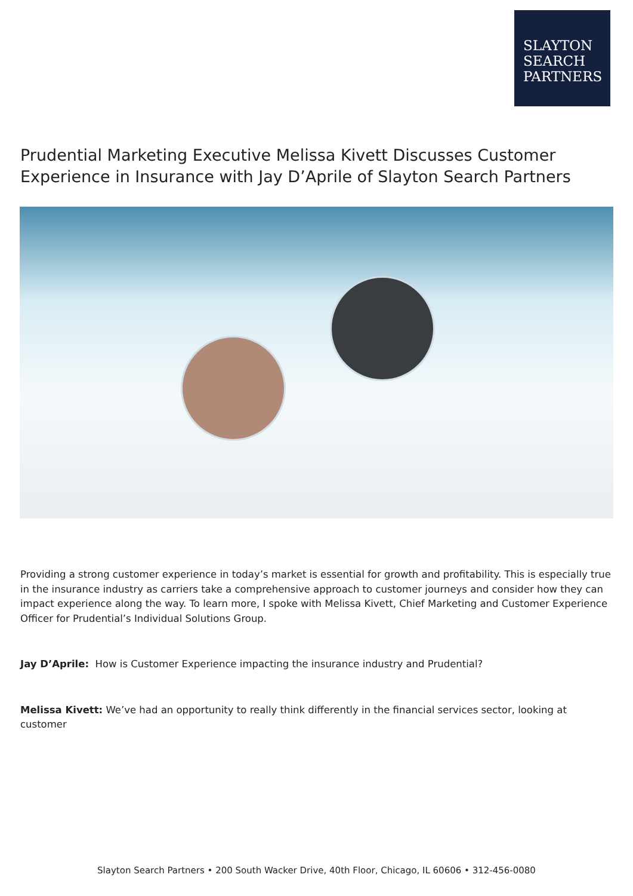SLAYTON
SEARCH
PARTNERS
Prudential Marketing Executive Melissa Kivett Discusses Customer Experience in Insurance with Jay D’Aprile of Slayton Search Partners
Providing a strong customer experience in today’s market is essential for growth and profitability. This is especially true in the insurance industry as carriers take a comprehensive approach to customer journeys and consider how they can impact experience along the way. To learn more, I spoke with Melissa Kivett, Chief Marketing and Customer Experience Officer for Prudential’s Individual Solutions Group.
Jay D’Aprile: How is Customer Experience impacting the insurance industry and Prudential?
Melissa Kivett: We’ve had an opportunity to really think differently in the financial services sector, looking at customer
Slayton Search Partners • 200 South Wacker Drive, 40th Floor, Chicago, IL 60606 • 312-456-0080